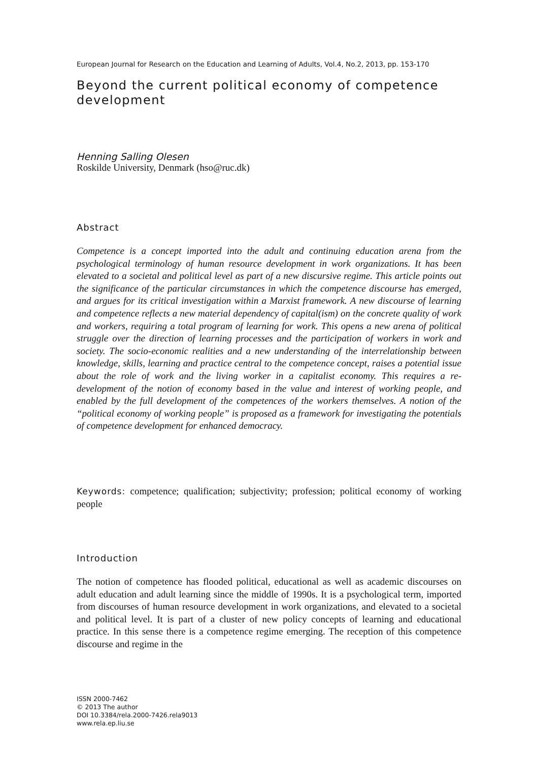European Journal for Research on the Education and Learning of Adults, Vol.4, No.2, 2013, pp. 153-170
Beyond the current political economy of competence development
Henning Salling Olesen
Roskilde University, Denmark (hso@ruc.dk)
Abstract
Competence is a concept imported into the adult and continuing education arena from the psychological terminology of human resource development in work organizations. It has been elevated to a societal and political level as part of a new discursive regime. This article points out the significance of the particular circumstances in which the competence discourse has emerged, and argues for its critical investigation within a Marxist framework. A new discourse of learning and competence reflects a new material dependency of capital(ism) on the concrete quality of work and workers, requiring a total program of learning for work. This opens a new arena of political struggle over the direction of learning processes and the participation of workers in work and society. The socio-economic realities and a new understanding of the interrelationship between knowledge, skills, learning and practice central to the competence concept, raises a potential issue about the role of work and the living worker in a capitalist economy. This requires a re-development of the notion of economy based in the value and interest of working people, and enabled by the full development of the competences of the workers themselves. A notion of the “political economy of working people” is proposed as a framework for investigating the potentials of competence development for enhanced democracy.
Keywords: competence; qualification; subjectivity; profession; political economy of working people
Introduction
The notion of competence has flooded political, educational as well as academic discourses on adult education and adult learning since the middle of 1990s. It is a psychological term, imported from discourses of human resource development in work organizations, and elevated to a societal and political level. It is part of a cluster of new policy concepts of learning and educational practice. In this sense there is a competence regime emerging. The reception of this competence discourse and regime in the
ISSN 2000-7462
© 2013 The author
DOI 10.3384/rela.2000-7426.rela9013
www.rela.ep.liu.se